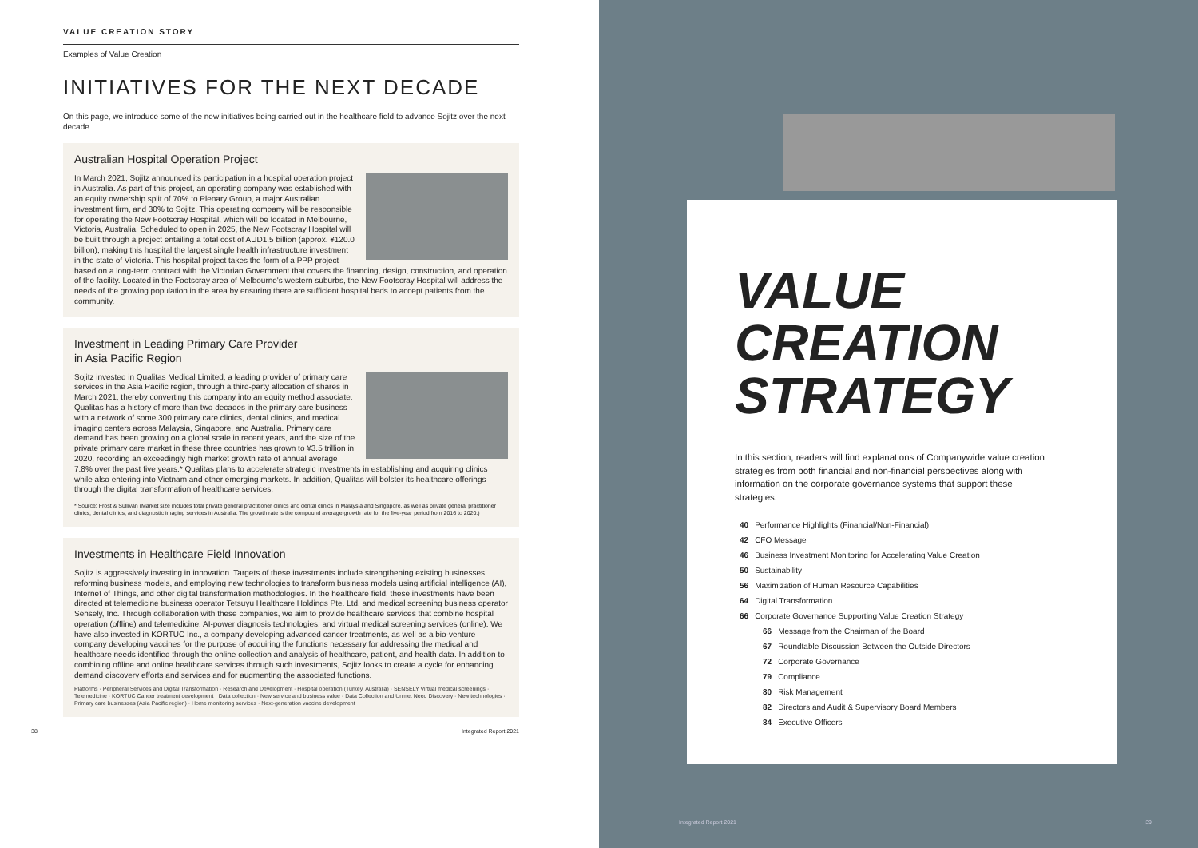VALUE CREATION STORY
Examples of Value Creation
INITIATIVES FOR THE NEXT DECADE
On this page, we introduce some of the new initiatives being carried out in the healthcare field to advance Sojitz over the next decade.
Australian Hospital Operation Project
In March 2021, Sojitz announced its participation in a hospital operation project in Australia. As part of this project, an operating company was established with an equity ownership split of 70% to Plenary Group, a major Australian investment firm, and 30% to Sojitz. This operating company will be responsible for operating the New Footscray Hospital, which will be located in Melbourne, Victoria, Australia. Scheduled to open in 2025, the New Footscray Hospital will be built through a project entailing a total cost of AUD1.5 billion (approx. ¥120.0 billion), making this hospital the largest single health infrastructure investment in the state of Victoria. This hospital project takes the form of a PPP project based on a long-term contract with the Victorian Government that covers the financing, design, construction, and operation of the facility. Located in the Footscray area of Melbourne's western suburbs, the New Footscray Hospital will address the needs of the growing population in the area by ensuring there are sufficient hospital beds to accept patients from the community.
Investment in Leading Primary Care Provider
in Asia Pacific Region
Sojitz invested in Qualitas Medical Limited, a leading provider of primary care services in the Asia Pacific region, through a third-party allocation of shares in March 2021, thereby converting this company into an equity method associate. Qualitas has a history of more than two decades in the primary care business with a network of some 300 primary care clinics, dental clinics, and medical imaging centers across Malaysia, Singapore, and Australia. Primary care demand has been growing on a global scale in recent years, and the size of the private primary care market in these three countries has grown to ¥3.5 trillion in 2020, recording an exceedingly high market growth rate of annual average 7.8% over the past five years.* Qualitas plans to accelerate strategic investments in establishing and acquiring clinics while also entering into Vietnam and other emerging markets. In addition, Qualitas will bolster its healthcare offerings through the digital transformation of healthcare services.
* Source: Frost & Sullivan (Market size includes total private general practitioner clinics and dental clinics in Malaysia and Singapore, as well as private general practitioner clinics, dental clinics, and diagnostic imaging services in Australia. The growth rate is the compound average growth rate for the five-year period from 2016 to 2020.)
Investments in Healthcare Field Innovation
Sojitz is aggressively investing in innovation. Targets of these investments include strengthening existing businesses, reforming business models, and employing new technologies to transform business models using artificial intelligence (AI), Internet of Things, and other digital transformation methodologies. In the healthcare field, these investments have been directed at telemedicine business operator Tetsuyu Healthcare Holdings Pte. Ltd. and medical screening business operator Sensely, Inc. Through collaboration with these companies, we aim to provide healthcare services that combine hospital operation (offline) and telemedicine, AI-power diagnosis technologies, and virtual medical screening services (online). We have also invested in KORTUC Inc., a company developing advanced cancer treatments, as well as a bio-venture company developing vaccines for the purpose of acquiring the functions necessary for addressing the medical and healthcare needs identified through the online collection and analysis of healthcare, patient, and health data. In addition to combining offline and online healthcare services through such investments, Sojitz looks to create a cycle for enhancing demand discovery efforts and services and for augmenting the associated functions.
Platforms · Peripheral Services and Digital Transformation · Research and Development · Hospital operation (Turkey, Australia) · SENSELY Virtual medical screenings · Telemedicine · KORTUC Cancer treatment development · Data collection · New service and business value · Data Collection and Unmet Need Discovery · New technologies · Primary care businesses (Asia Pacific region) · Home monitoring services · Next-generation vaccine development
38 Integrated Report 2021
VALUE
CREATION
STRATEGY
In this section, readers will find explanations of Companywide value creation strategies from both financial and non-financial perspectives along with information on the corporate governance systems that support these strategies.
40 Performance Highlights (Financial/Non-Financial)
42 CFO Message
46 Business Investment Monitoring for Accelerating Value Creation
50 Sustainability
56 Maximization of Human Resource Capabilities
64 Digital Transformation
66 Corporate Governance Supporting Value Creation Strategy
66 Message from the Chairman of the Board
67 Roundtable Discussion Between the Outside Directors
72 Corporate Governance
79 Compliance
80 Risk Management
82 Directors and Audit & Supervisory Board Members
84 Executive Officers
Integrated Report 2021 39